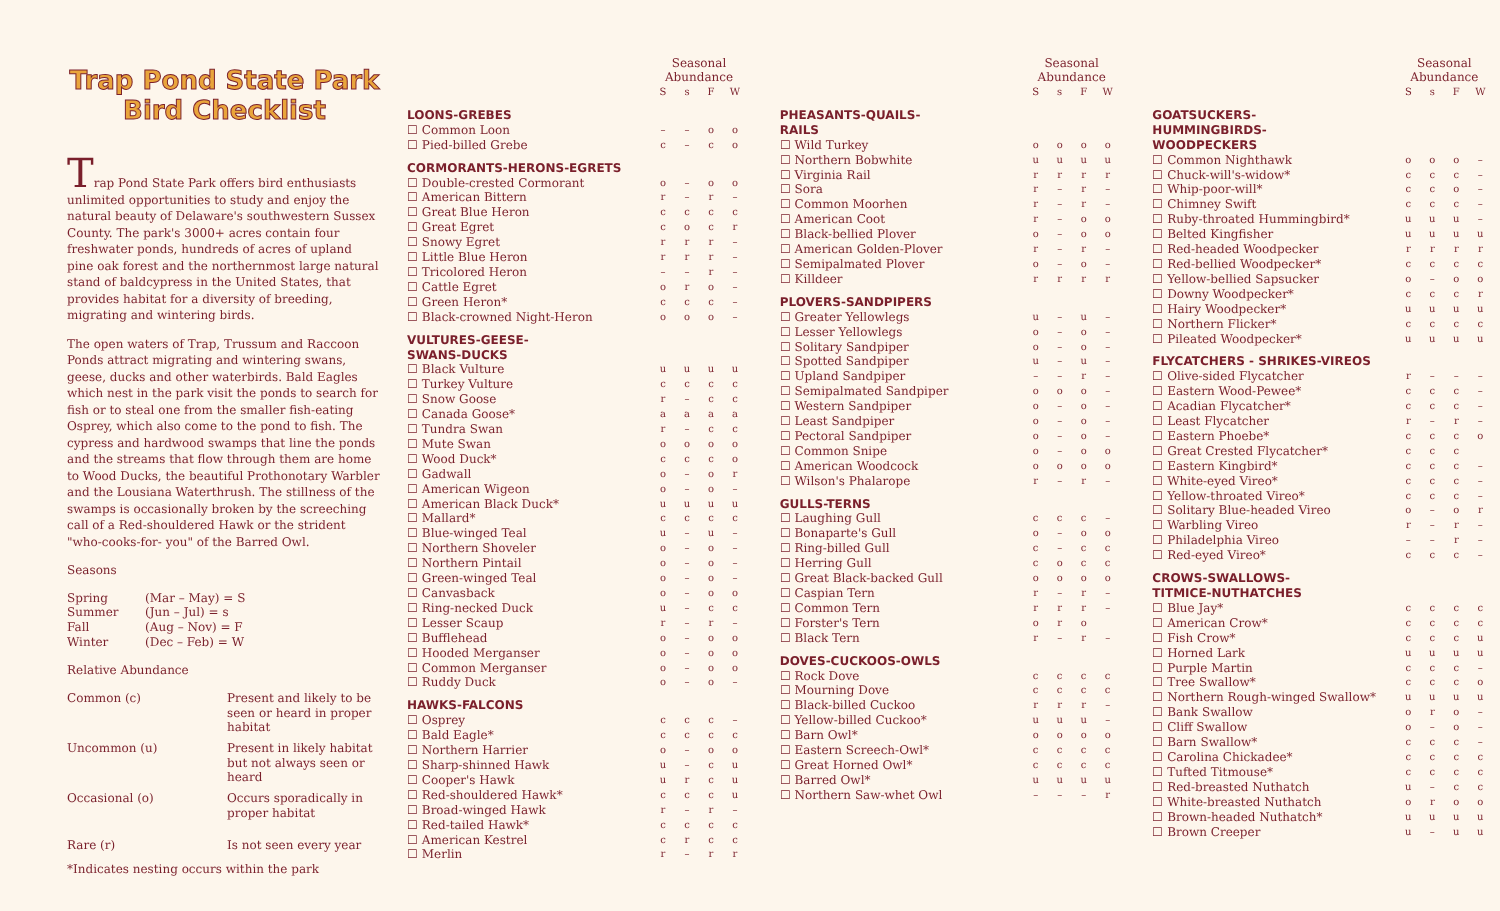Trap Pond State Park
Bird Checklist
Trap Pond State Park offers bird enthusiasts unlimited opportunities to study and enjoy the natural beauty of Delaware's southwestern Sussex County. The park's 3000+ acres contain four freshwater ponds, hundreds of acres of upland pine oak forest and the northernmost large natural stand of baldcypress in the United States, that provides habitat for a diversity of breeding, migrating and wintering birds.
The open waters of Trap, Trussum and Raccoon Ponds attract migrating and wintering swans, geese, ducks and other waterbirds. Bald Eagles which nest in the park visit the ponds to search for fish or to steal one from the smaller fish-eating Osprey, which also come to the pond to fish. The cypress and hardwood swamps that line the ponds and the streams that flow through them are home to Wood Ducks, the beautiful Prothonotary Warbler and the Lousiana Waterthrush. The stillness of the swamps is occasionally broken by the screeching call of a Red-shouldered Hawk or the strident "who-cooks-for- you" of the Barred Owl.
Seasons
| Spring | (Mar – May) = S |
| Summer | (Jun – Jul) = s |
| Fall | (Aug – Nov) = F |
| Winter | (Dec – Feb) = W |
Relative Abundance
| Common (c) | Present and likely to be seen or heard in proper habitat |
| Uncommon (u) | Present in likely habitat but not always seen or heard |
| Occasional (o) | Occurs sporadically in proper habitat |
| Rare (r) | Is not seen every year |
*Indicates nesting occurs within the park
| | Seasonal Abundance | | | |
| | S | s | F | W |
| LOONS-GREBES | | | | |
| ☐ Common Loon | – | – | o | o |
| ☐ Pied-billed Grebe | c | – | c | o |
| CORMORANTS-HERONS-EGRETS | | | | |
| ☐ Double-crested Cormorant | o | – | o | o |
| ☐ American Bittern | r | – | r | – |
| ☐ Great Blue Heron | c | c | c | c |
| ☐ Great Egret | c | o | c | r |
| ☐ Snowy Egret | r | r | r | – |
| ☐ Little Blue Heron | r | r | r | – |
| ☐ Tricolored Heron | – | – | r | – |
| ☐ Cattle Egret | o | r | o | – |
| ☐ Green Heron* | c | c | c | – |
| ☐ Black-crowned Night-Heron | o | o | o | – |
| VULTURES-GEESE- SWANS-DUCKS | | | | |
| ☐ Black Vulture | u | u | u | u |
| ☐ Turkey Vulture | c | c | c | c |
| ☐ Snow Goose | r | – | c | c |
| ☐ Canada Goose* | a | a | a | a |
| ☐ Tundra Swan | r | – | c | c |
| ☐ Mute Swan | o | o | o | o |
| ☐ Wood Duck* | c | c | c | o |
| ☐ Gadwall | o | – | o | r |
| ☐ American Wigeon | o | – | o | – |
| ☐ American Black Duck* | u | u | u | u |
| ☐ Mallard* | c | c | c | c |
| ☐ Blue-winged Teal | u | – | u | – |
| ☐ Northern Shoveler | o | – | o | – |
| ☐ Northern Pintail | o | – | o | – |
| ☐ Green-winged Teal | o | – | o | – |
| ☐ Canvasback | o | – | o | o |
| ☐ Ring-necked Duck | u | – | c | c |
| ☐ Lesser Scaup | r | – | r | – |
| ☐ Bufflehead | o | – | o | o |
| ☐ Hooded Merganser | o | – | o | o |
| ☐ Common Merganser | o | – | o | o |
| ☐ Ruddy Duck | o | – | o | – |
| HAWKS-FALCONS | | | | |
| ☐ Osprey | c | c | c | – |
| ☐ Bald Eagle* | c | c | c | c |
| ☐ Northern Harrier | o | – | o | o |
| ☐ Sharp-shinned Hawk | u | – | c | u |
| ☐ Cooper's Hawk | u | r | c | u |
| ☐ Red-shouldered Hawk* | c | c | c | u |
| ☐ Broad-winged Hawk | r | – | r | – |
| ☐ Red-tailed Hawk* | c | c | c | c |
| ☐ American Kestrel | c | r | c | c |
| ☐ Merlin | r | – | r | r |
| | Seasonal Abundance | | | |
| | S | s | F | W |
| PHEASANTS-QUAILS- RAILS | | | | |
| ☐ Wild Turkey | o | o | o | o |
| ☐ Northern Bobwhite | u | u | u | u |
| ☐ Virginia Rail | r | r | r | r |
| ☐ Sora | r | – | r | – |
| ☐ Common Moorhen | r | – | r | – |
| ☐ American Coot | r | – | o | o |
| ☐ Black-bellied Plover | o | – | o | o |
| ☐ American Golden-Plover | r | – | r | – |
| ☐ Semipalmated Plover | o | – | o | – |
| ☐ Killdeer | r | r | r | r |
| PLOVERS-SANDPIPERS | | | | |
| ☐ Greater Yellowlegs | u | – | u | – |
| ☐ Lesser Yellowlegs | o | – | o | – |
| ☐ Solitary Sandpiper | o | – | o | – |
| ☐ Spotted Sandpiper | u | – | u | – |
| ☐ Upland Sandpiper | – | – | r | – |
| ☐ Semipalmated Sandpiper | o | o | o | – |
| ☐ Western Sandpiper | o | – | o | – |
| ☐ Least Sandpiper | o | – | o | – |
| ☐ Pectoral Sandpiper | o | – | o | – |
| ☐ Common Snipe | o | – | o | o |
| ☐ American Woodcock | o | o | o | o |
| ☐ Wilson's Phalarope | r | – | r | – |
| GULLS-TERNS | | | | |
| ☐ Laughing Gull | c | c | c | – |
| ☐ Bonaparte's Gull | o | – | o | o |
| ☐ Ring-billed Gull | c | – | c | c |
| ☐ Herring Gull | c | o | c | c |
| ☐ Great Black-backed Gull | o | o | o | o |
| ☐ Caspian Tern | r | – | r | – |
| ☐ Common Tern | r | r | r | – |
| ☐ Forster's Tern | o | r | o | |
| ☐ Black Tern | r | – | r | – |
| DOVES-CUCKOOS-OWLS | | | | |
| ☐ Rock Dove | c | c | c | c |
| ☐ Mourning Dove | c | c | c | c |
| ☐ Black-billed Cuckoo | r | r | r | – |
| ☐ Yellow-billed Cuckoo* | u | u | u | – |
| ☐ Barn Owl* | o | o | o | o |
| ☐ Eastern Screech-Owl* | c | c | c | c |
| ☐ Great Horned Owl* | c | c | c | c |
| ☐ Barred Owl* | u | u | u | u |
| ☐ Northern Saw-whet Owl | – | – | – | r |
| | Seasonal Abundance | | | |
| | S | s | F | W |
| GOATSUCKERS- HUMMINGBIRDS- WOODPECKERS | | | | |
| ☐ Common Nighthawk | o | o | o | – |
| ☐ Chuck-will's-widow* | c | c | c | – |
| ☐ Whip-poor-will* | c | c | o | – |
| ☐ Chimney Swift | c | c | c | – |
| ☐ Ruby-throated Hummingbird* | u | u | u | – |
| ☐ Belted Kingfisher | u | u | u | u |
| ☐ Red-headed Woodpecker | r | r | r | r |
| ☐ Red-bellied Woodpecker* | c | c | c | c |
| ☐ Yellow-bellied Sapsucker | o | – | o | o |
| ☐ Downy Woodpecker* | c | c | c | r |
| ☐ Hairy Woodpecker* | u | u | u | u |
| ☐ Northern Flicker* | c | c | c | c |
| ☐ Pileated Woodpecker* | u | u | u | u |
| FLYCATCHERS - SHRIKES-VIREOS | | | | |
| ☐ Olive-sided Flycatcher | r | – | – | – |
| ☐ Eastern Wood-Pewee* | c | c | c | – |
| ☐ Acadian Flycatcher* | c | c | c | – |
| ☐ Least Flycatcher | r | – | r | – |
| ☐ Eastern Phoebe* | c | c | c | o |
| ☐ Great Crested Flycatcher* | c | c | c | |
| ☐ Eastern Kingbird* | c | c | c | – |
| ☐ White-eyed Vireo* | c | c | c | – |
| ☐ Yellow-throated Vireo* | c | c | c | – |
| ☐ Solitary Blue-headed Vireo | o | – | o | r |
| ☐ Warbling Vireo | r | – | r | – |
| ☐ Philadelphia Vireo | – | – | r | – |
| ☐ Red-eyed Vireo* | c | c | c | – |
| CROWS-SWALLOWS- TITMICE-NUTHATCHES | | | | |
| ☐ Blue Jay* | c | c | c | c |
| ☐ American Crow* | c | c | c | c |
| ☐ Fish Crow* | c | c | c | u |
| ☐ Horned Lark | u | u | u | u |
| ☐ Purple Martin | c | c | c | – |
| ☐ Tree Swallow* | c | c | c | o |
| ☐ Northern Rough-winged Swallow* | u | u | u | u |
| ☐ Bank Swallow | o | r | o | – |
| ☐ Cliff Swallow | o | – | o | – |
| ☐ Barn Swallow* | c | c | c | – |
| ☐ Carolina Chickadee* | c | c | c | c |
| ☐ Tufted Titmouse* | c | c | c | c |
| ☐ Red-breasted Nuthatch | u | – | c | c |
| ☐ White-breasted Nuthatch | o | r | o | o |
| ☐ Brown-headed Nuthatch* | u | u | u | u |
| ☐ Brown Creeper | u | – | u | u |